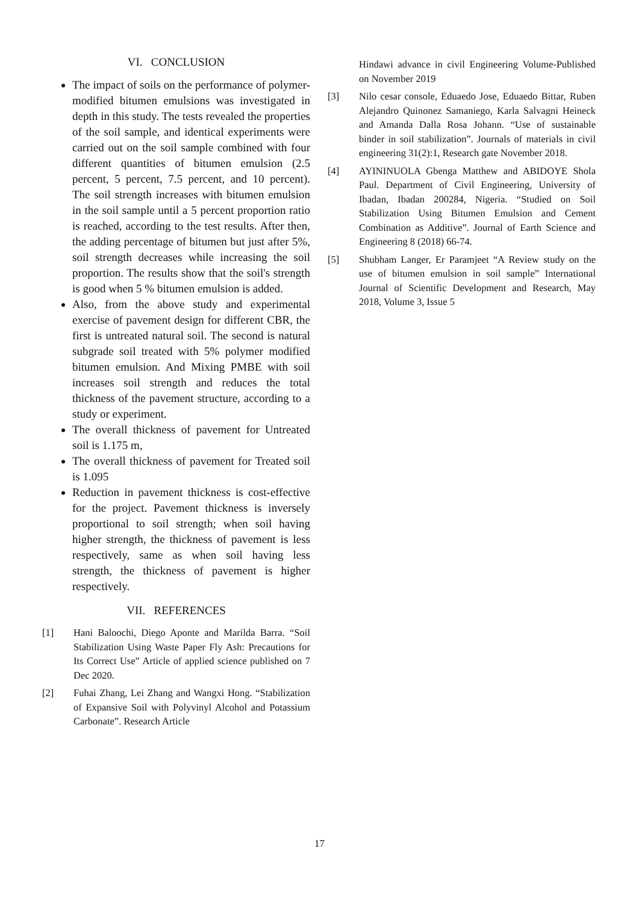VI. CONCLUSION
The impact of soils on the performance of polymer-modified bitumen emulsions was investigated in depth in this study. The tests revealed the properties of the soil sample, and identical experiments were carried out on the soil sample combined with four different quantities of bitumen emulsion (2.5 percent, 5 percent, 7.5 percent, and 10 percent). The soil strength increases with bitumen emulsion in the soil sample until a 5 percent proportion ratio is reached, according to the test results. After then, the adding percentage of bitumen but just after 5%, soil strength decreases while increasing the soil proportion. The results show that the soil's strength is good when 5 % bitumen emulsion is added.
Also, from the above study and experimental exercise of pavement design for different CBR, the first is untreated natural soil. The second is natural subgrade soil treated with 5% polymer modified bitumen emulsion. And Mixing PMBE with soil increases soil strength and reduces the total thickness of the pavement structure, according to a study or experiment.
The overall thickness of pavement for Untreated soil is 1.175 m,
The overall thickness of pavement for Treated soil is 1.095
Reduction in pavement thickness is cost-effective for the project. Pavement thickness is inversely proportional to soil strength; when soil having higher strength, the thickness of pavement is less respectively, same as when soil having less strength, the thickness of pavement is higher respectively.
VII. REFERENCES
[1] Hani Baloochi, Diego Aponte and Marilda Barra. “Soil Stabilization Using Waste Paper Fly Ash: Precautions for Its Correct Use” Article of applied science published on 7 Dec 2020.
[2] Fuhai Zhang, Lei Zhang and Wangxi Hong. “Stabilization of Expansive Soil with Polyvinyl Alcohol and Potassium Carbonate”. Research Article
Hindawi advance in civil Engineering Volume-Published on November 2019
[3] Nilo cesar console, Eduaedo Jose, Eduaedo Bittar, Ruben Alejandro Quinonez Samaniego, Karla Salvagni Heineck and Amanda Dalla Rosa Johann. “Use of sustainable binder in soil stabilization”. Journals of materials in civil engineering 31(2):1, Research gate November 2018.
[4] AYININUOLA Gbenga Matthew and ABIDOYE Shola Paul. Department of Civil Engineering, University of Ibadan, Ibadan 200284, Nigeria. “Studied on Soil Stabilization Using Bitumen Emulsion and Cement Combination as Additive”. Journal of Earth Science and Engineering 8 (2018) 66-74.
[5] Shubham Langer, Er Paramjeet “A Review study on the use of bitumen emulsion in soil sample” International Journal of Scientific Development and Research, May 2018, Volume 3, Issue 5
17